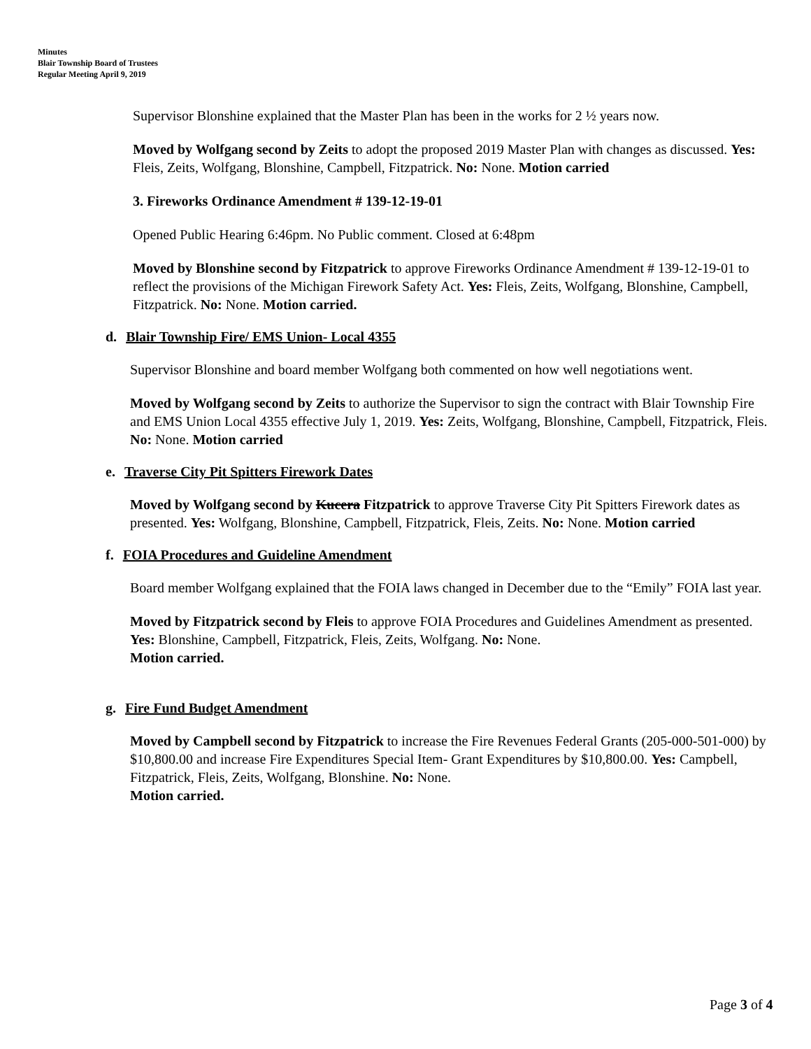Minutes
Blair Township Board of Trustees
Regular Meeting April 9, 2019
Supervisor Blonshine explained that the Master Plan has been in the works for 2 ½ years now.
Moved by Wolfgang second by Zeits to adopt the proposed 2019 Master Plan with changes as discussed. Yes: Fleis, Zeits, Wolfgang, Blonshine, Campbell, Fitzpatrick. No: None. Motion carried
3. Fireworks Ordinance Amendment # 139-12-19-01
Opened Public Hearing 6:46pm. No Public comment. Closed at 6:48pm
Moved by Blonshine second by Fitzpatrick to approve Fireworks Ordinance Amendment # 139-12-19-01 to reflect the provisions of the Michigan Firework Safety Act. Yes: Fleis, Zeits, Wolfgang, Blonshine, Campbell, Fitzpatrick. No: None. Motion carried.
d. Blair Township Fire/ EMS Union- Local 4355
Supervisor Blonshine and board member Wolfgang both commented on how well negotiations went.
Moved by Wolfgang second by Zeits to authorize the Supervisor to sign the contract with Blair Township Fire and EMS Union Local 4355 effective July 1, 2019. Yes: Zeits, Wolfgang, Blonshine, Campbell, Fitzpatrick, Fleis. No: None. Motion carried
e. Traverse City Pit Spitters Firework Dates
Moved by Wolfgang second by Kucera Fitzpatrick to approve Traverse City Pit Spitters Firework dates as presented. Yes: Wolfgang, Blonshine, Campbell, Fitzpatrick, Fleis, Zeits. No: None. Motion carried
f. FOIA Procedures and Guideline Amendment
Board member Wolfgang explained that the FOIA laws changed in December due to the “Emily” FOIA last year.
Moved by Fitzpatrick second by Fleis to approve FOIA Procedures and Guidelines Amendment as presented. Yes: Blonshine, Campbell, Fitzpatrick, Fleis, Zeits, Wolfgang. No: None.
Motion carried.
g. Fire Fund Budget Amendment
Moved by Campbell second by Fitzpatrick to increase the Fire Revenues Federal Grants (205-000-501-000) by $10,800.00 and increase Fire Expenditures Special Item- Grant Expenditures by $10,800.00. Yes: Campbell, Fitzpatrick, Fleis, Zeits, Wolfgang, Blonshine. No: None.
Motion carried.
Page 3 of 4